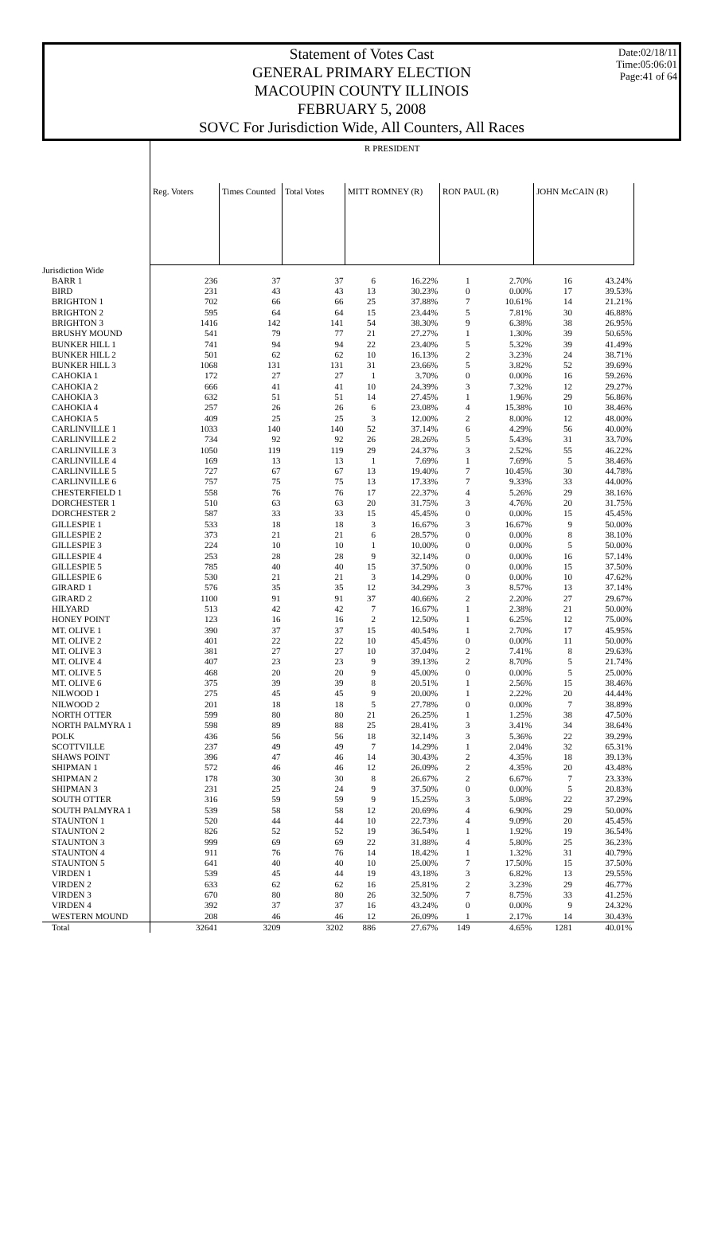Date:02/18/11
Time:05:06:01
Page:41 of 64
Statement of Votes Cast
GENERAL PRIMARY ELECTION
MACOUPIN COUNTY ILLINOIS
FEBRUARY 5, 2008
SOVC For Jurisdiction Wide, All Counters, All Races
| | R PRESIDENT | | | | | | | | |
| | Reg. Voters | Times Counted | Total Votes | MITT ROMNEY (R) | | RON PAUL (R) | | JOHN McCAIN (R) | |
| Jurisdiction Wide | | | | | | | | | |
| BARR 1 | 236 | 37 | 37 | 6 | 16.22% | 1 | 2.70% | 16 | 43.24% |
| BIRD | 231 | 43 | 43 | 13 | 30.23% | 0 | 0.00% | 17 | 39.53% |
| BRIGHTON 1 | 702 | 66 | 66 | 25 | 37.88% | 7 | 10.61% | 14 | 21.21% |
| BRIGHTON 2 | 595 | 64 | 64 | 15 | 23.44% | 5 | 7.81% | 30 | 46.88% |
| BRIGHTON 3 | 1416 | 142 | 141 | 54 | 38.30% | 9 | 6.38% | 38 | 26.95% |
| BRUSHY MOUND | 541 | 79 | 77 | 21 | 27.27% | 1 | 1.30% | 39 | 50.65% |
| BUNKER HILL 1 | 741 | 94 | 94 | 22 | 23.40% | 5 | 5.32% | 39 | 41.49% |
| BUNKER HILL 2 | 501 | 62 | 62 | 10 | 16.13% | 2 | 3.23% | 24 | 38.71% |
| BUNKER HILL 3 | 1068 | 131 | 131 | 31 | 23.66% | 5 | 3.82% | 52 | 39.69% |
| CAHOKIA 1 | 172 | 27 | 27 | 1 | 3.70% | 0 | 0.00% | 16 | 59.26% |
| CAHOKIA 2 | 666 | 41 | 41 | 10 | 24.39% | 3 | 7.32% | 12 | 29.27% |
| CAHOKIA 3 | 632 | 51 | 51 | 14 | 27.45% | 1 | 1.96% | 29 | 56.86% |
| CAHOKIA 4 | 257 | 26 | 26 | 6 | 23.08% | 4 | 15.38% | 10 | 38.46% |
| CAHOKIA 5 | 409 | 25 | 25 | 3 | 12.00% | 2 | 8.00% | 12 | 48.00% |
| CARLINVILLE 1 | 1033 | 140 | 140 | 52 | 37.14% | 6 | 4.29% | 56 | 40.00% |
| CARLINVILLE 2 | 734 | 92 | 92 | 26 | 28.26% | 5 | 5.43% | 31 | 33.70% |
| CARLINVILLE 3 | 1050 | 119 | 119 | 29 | 24.37% | 3 | 2.52% | 55 | 46.22% |
| CARLINVILLE 4 | 169 | 13 | 13 | 1 | 7.69% | 1 | 7.69% | 5 | 38.46% |
| CARLINVILLE 5 | 727 | 67 | 67 | 13 | 19.40% | 7 | 10.45% | 30 | 44.78% |
| CARLINVILLE 6 | 757 | 75 | 75 | 13 | 17.33% | 7 | 9.33% | 33 | 44.00% |
| CHESTERFIELD 1 | 558 | 76 | 76 | 17 | 22.37% | 4 | 5.26% | 29 | 38.16% |
| DORCHESTER 1 | 510 | 63 | 63 | 20 | 31.75% | 3 | 4.76% | 20 | 31.75% |
| DORCHESTER 2 | 587 | 33 | 33 | 15 | 45.45% | 0 | 0.00% | 15 | 45.45% |
| GILLESPIE 1 | 533 | 18 | 18 | 3 | 16.67% | 3 | 16.67% | 9 | 50.00% |
| GILLESPIE 2 | 373 | 21 | 21 | 6 | 28.57% | 0 | 0.00% | 8 | 38.10% |
| GILLESPIE 3 | 224 | 10 | 10 | 1 | 10.00% | 0 | 0.00% | 5 | 50.00% |
| GILLESPIE 4 | 253 | 28 | 28 | 9 | 32.14% | 0 | 0.00% | 16 | 57.14% |
| GILLESPIE 5 | 785 | 40 | 40 | 15 | 37.50% | 0 | 0.00% | 15 | 37.50% |
| GILLESPIE 6 | 530 | 21 | 21 | 3 | 14.29% | 0 | 0.00% | 10 | 47.62% |
| GIRARD 1 | 576 | 35 | 35 | 12 | 34.29% | 3 | 8.57% | 13 | 37.14% |
| GIRARD 2 | 1100 | 91 | 91 | 37 | 40.66% | 2 | 2.20% | 27 | 29.67% |
| HILYARD | 513 | 42 | 42 | 7 | 16.67% | 1 | 2.38% | 21 | 50.00% |
| HONEY POINT | 123 | 16 | 16 | 2 | 12.50% | 1 | 6.25% | 12 | 75.00% |
| MT. OLIVE 1 | 390 | 37 | 37 | 15 | 40.54% | 1 | 2.70% | 17 | 45.95% |
| MT. OLIVE 2 | 401 | 22 | 22 | 10 | 45.45% | 0 | 0.00% | 11 | 50.00% |
| MT. OLIVE 3 | 381 | 27 | 27 | 10 | 37.04% | 2 | 7.41% | 8 | 29.63% |
| MT. OLIVE 4 | 407 | 23 | 23 | 9 | 39.13% | 2 | 8.70% | 5 | 21.74% |
| MT. OLIVE 5 | 468 | 20 | 20 | 9 | 45.00% | 0 | 0.00% | 5 | 25.00% |
| MT. OLIVE 6 | 375 | 39 | 39 | 8 | 20.51% | 1 | 2.56% | 15 | 38.46% |
| NILWOOD 1 | 275 | 45 | 45 | 9 | 20.00% | 1 | 2.22% | 20 | 44.44% |
| NILWOOD 2 | 201 | 18 | 18 | 5 | 27.78% | 0 | 0.00% | 7 | 38.89% |
| NORTH OTTER | 599 | 80 | 80 | 21 | 26.25% | 1 | 1.25% | 38 | 47.50% |
| NORTH PALMYRA 1 | 598 | 89 | 88 | 25 | 28.41% | 3 | 3.41% | 34 | 38.64% |
| POLK | 436 | 56 | 56 | 18 | 32.14% | 3 | 5.36% | 22 | 39.29% |
| SCOTTVILLE | 237 | 49 | 49 | 7 | 14.29% | 1 | 2.04% | 32 | 65.31% |
| SHAWS POINT | 396 | 47 | 46 | 14 | 30.43% | 2 | 4.35% | 18 | 39.13% |
| SHIPMAN 1 | 572 | 46 | 46 | 12 | 26.09% | 2 | 4.35% | 20 | 43.48% |
| SHIPMAN 2 | 178 | 30 | 30 | 8 | 26.67% | 2 | 6.67% | 7 | 23.33% |
| SHIPMAN 3 | 231 | 25 | 24 | 9 | 37.50% | 0 | 0.00% | 5 | 20.83% |
| SOUTH OTTER | 316 | 59 | 59 | 9 | 15.25% | 3 | 5.08% | 22 | 37.29% |
| SOUTH PALMYRA 1 | 539 | 58 | 58 | 12 | 20.69% | 4 | 6.90% | 29 | 50.00% |
| STAUNTON 1 | 520 | 44 | 44 | 10 | 22.73% | 4 | 9.09% | 20 | 45.45% |
| STAUNTON 2 | 826 | 52 | 52 | 19 | 36.54% | 1 | 1.92% | 19 | 36.54% |
| STAUNTON 3 | 999 | 69 | 69 | 22 | 31.88% | 4 | 5.80% | 25 | 36.23% |
| STAUNTON 4 | 911 | 76 | 76 | 14 | 18.42% | 1 | 1.32% | 31 | 40.79% |
| STAUNTON 5 | 641 | 40 | 40 | 10 | 25.00% | 7 | 17.50% | 15 | 37.50% |
| VIRDEN 1 | 539 | 45 | 44 | 19 | 43.18% | 3 | 6.82% | 13 | 29.55% |
| VIRDEN 2 | 633 | 62 | 62 | 16 | 25.81% | 2 | 3.23% | 29 | 46.77% |
| VIRDEN 3 | 670 | 80 | 80 | 26 | 32.50% | 7 | 8.75% | 33 | 41.25% |
| VIRDEN 4 | 392 | 37 | 37 | 16 | 43.24% | 0 | 0.00% | 9 | 24.32% |
| WESTERN MOUND | 208 | 46 | 46 | 12 | 26.09% | 1 | 2.17% | 14 | 30.43% |
| Total | 32641 | 3209 | 3202 | 886 | 27.67% | 149 | 4.65% | 1281 | 40.01% |